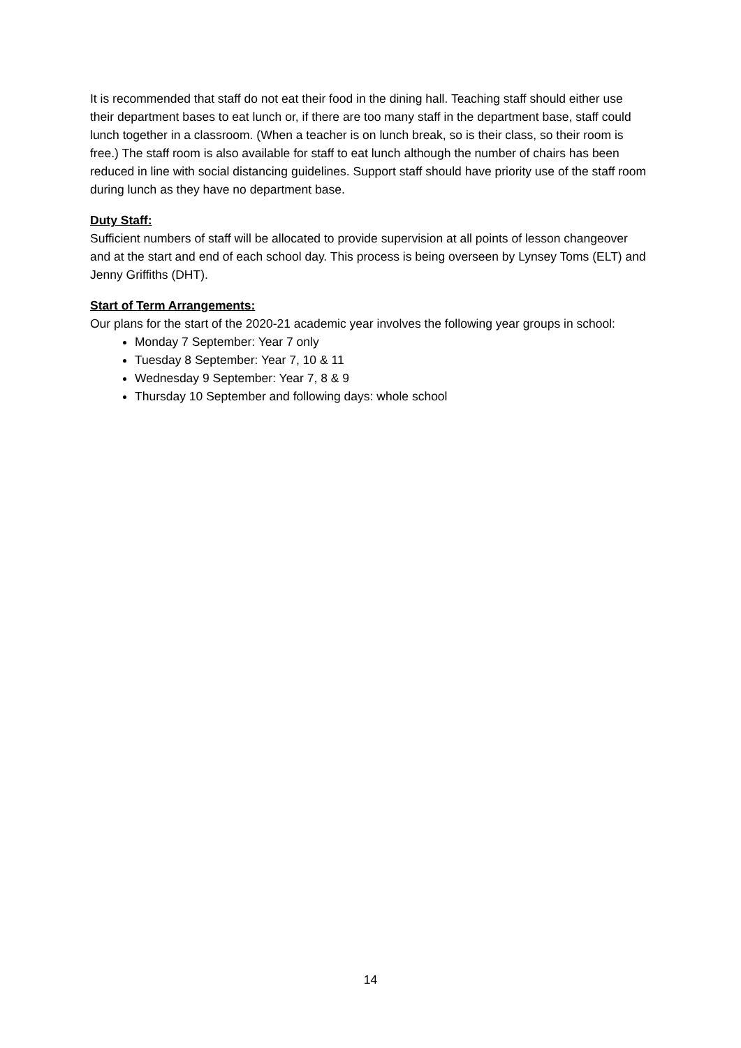It is recommended that staff do not eat their food in the dining hall. Teaching staff should either use their department bases to eat lunch or, if there are too many staff in the department base, staff could lunch together in a classroom. (When a teacher is on lunch break, so is their class, so their room is free.) The staff room is also available for staff to eat lunch although the number of chairs has been reduced in line with social distancing guidelines. Support staff should have priority use of the staff room during lunch as they have no department base.
Duty Staff:
Sufficient numbers of staff will be allocated to provide supervision at all points of lesson changeover and at the start and end of each school day. This process is being overseen by Lynsey Toms (ELT) and Jenny Griffiths (DHT).
Start of Term Arrangements:
Our plans for the start of the 2020-21 academic year involves the following year groups in school:
Monday 7 September: Year 7 only
Tuesday 8 September: Year 7, 10 & 11
Wednesday 9 September: Year 7, 8 & 9
Thursday 10 September and following days: whole school
14